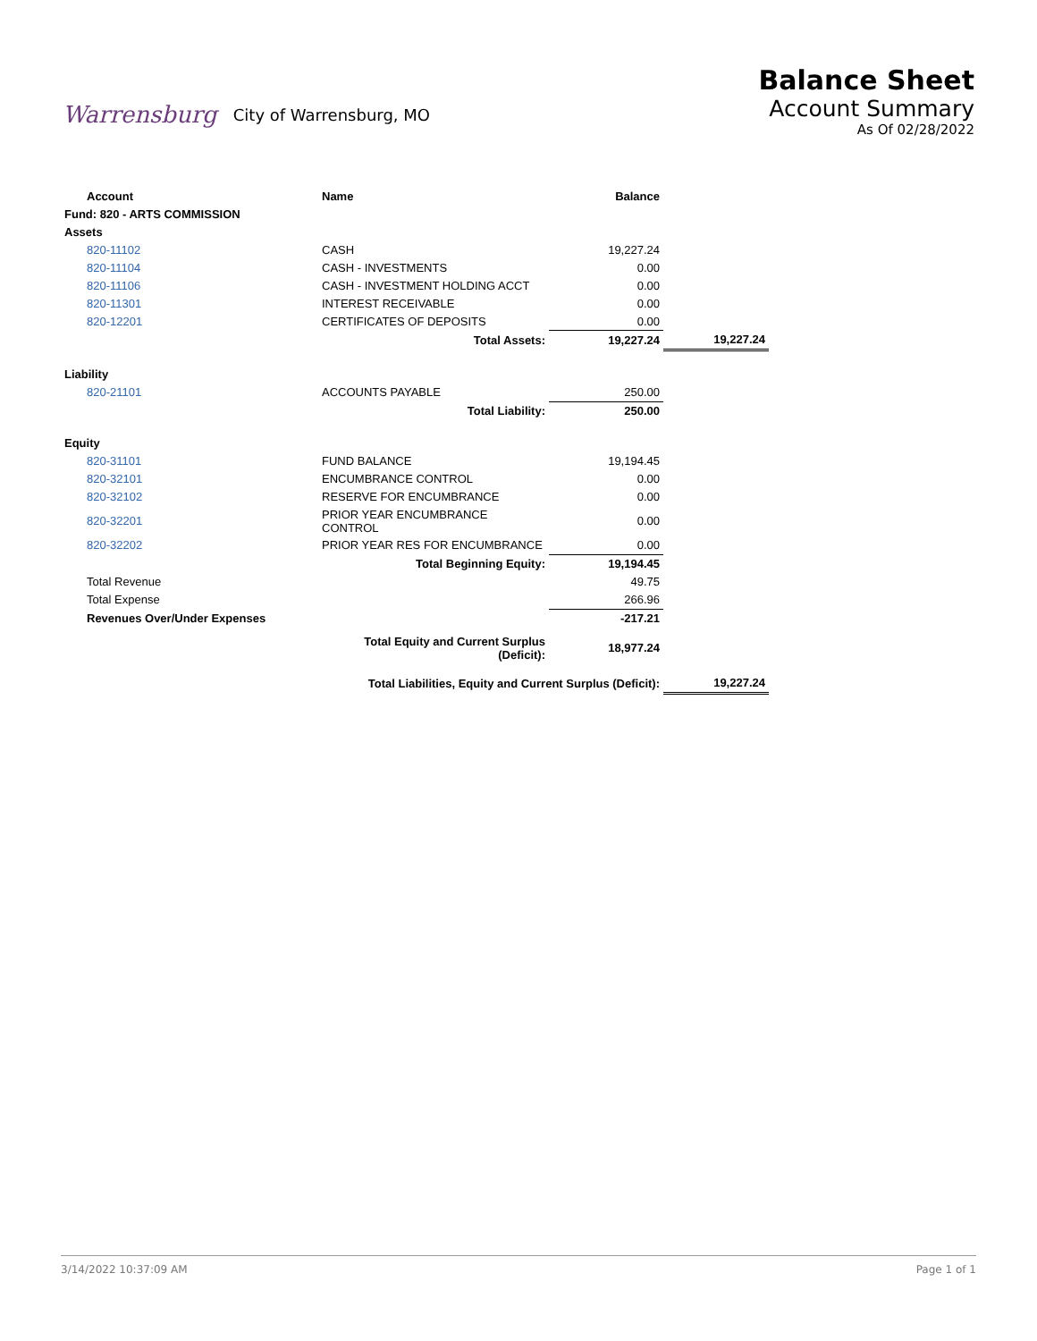Warrensburg City of Warrensburg, MO
Balance Sheet
Account Summary
As Of 02/28/2022
| Account | Name | Balance | |
| --- | --- | --- | --- |
| Fund: 820 - ARTS COMMISSION | | | |
| Assets | | | |
| 820-11102 | CASH | 19,227.24 | |
| 820-11104 | CASH - INVESTMENTS | 0.00 | |
| 820-11106 | CASH - INVESTMENT HOLDING ACCT | 0.00 | |
| 820-11301 | INTEREST RECEIVABLE | 0.00 | |
| 820-12201 | CERTIFICATES OF DEPOSITS | 0.00 | |
| | Total Assets: | 19,227.24 | 19,227.24 |
| Liability | | | |
| 820-21101 | ACCOUNTS PAYABLE | 250.00 | |
| | Total Liability: | 250.00 | |
| Equity | | | |
| 820-31101 | FUND BALANCE | 19,194.45 | |
| 820-32101 | ENCUMBRANCE CONTROL | 0.00 | |
| 820-32102 | RESERVE FOR ENCUMBRANCE | 0.00 | |
| 820-32201 | PRIOR YEAR ENCUMBRANCE CONTROL | 0.00 | |
| 820-32202 | PRIOR YEAR RES FOR ENCUMBRANCE | 0.00 | |
| | Total Beginning Equity: | 19,194.45 | |
| Total Revenue | | 49.75 | |
| Total Expense | | 266.96 | |
| Revenues Over/Under Expenses | | -217.21 | |
| | Total Equity and Current Surplus (Deficit): | 18,977.24 | |
| | Total Liabilities, Equity and Current Surplus (Deficit): | | 19,227.24 |
3/14/2022 10:37:09 AM Page 1 of 1